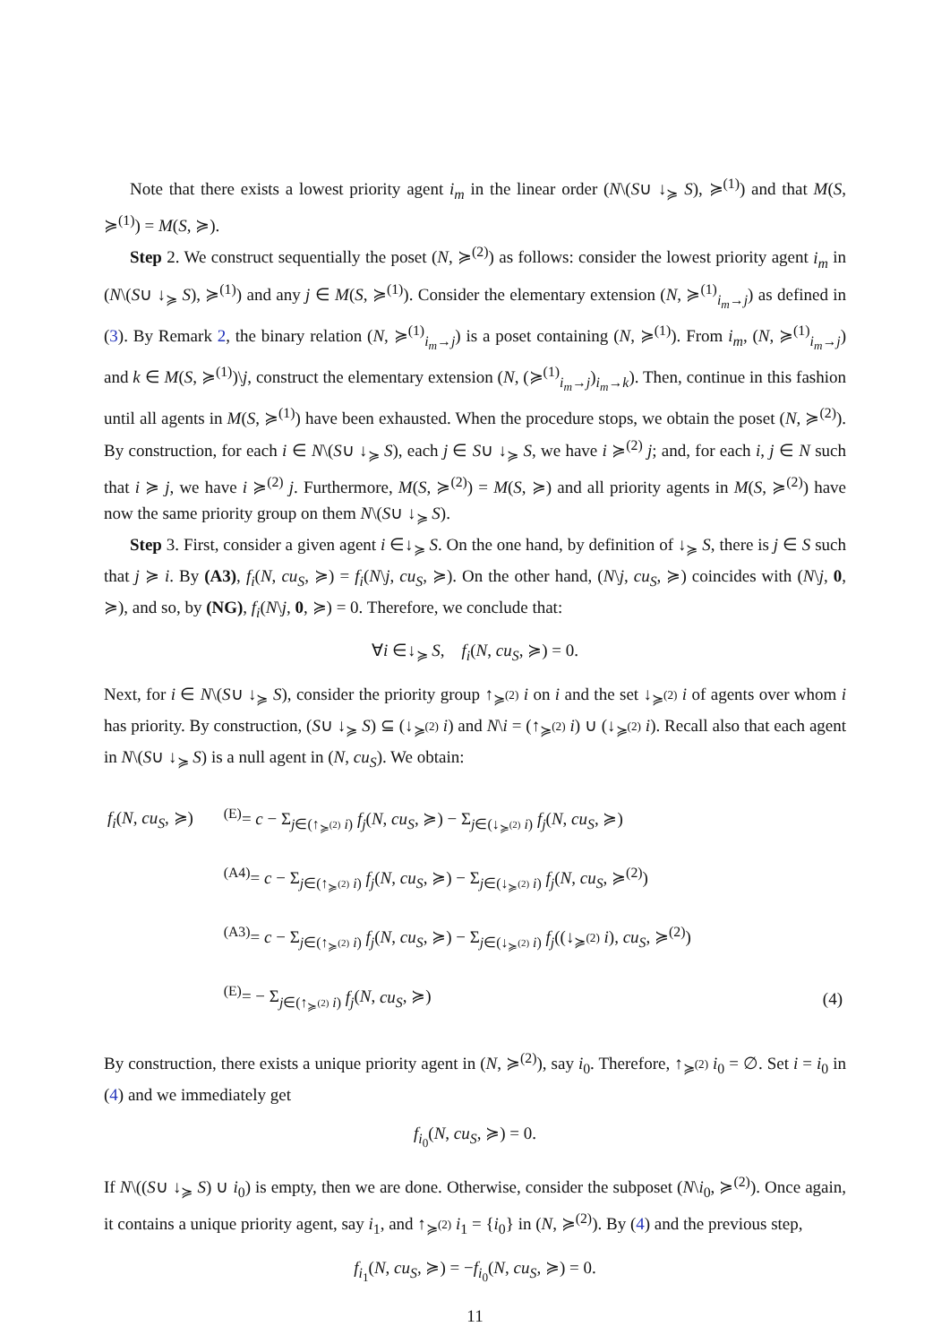Note that there exists a lowest priority agent i<sub>m</sub> in the linear order (N\(S∪ ↓<sub>≽</sub> S), ≽<sup>(1)</sup>) and that M(S, ≽<sup>(1)</sup>) = M(S, ≽).
Step 2. We construct sequentially the poset (N, ≽<sup>(2)</sup>) as follows: consider the lowest priority agent i<sub>m</sub> in (N\(S∪ ↓<sub>≽</sub> S), ≽<sup>(1)</sup>) and any j ∈ M(S, ≽<sup>(1)</sup>). Consider the elementary extension (N, ≽<sup>(1)</sup><sub>i<sub>m</sub>→j</sub>) as defined in (3). By Remark 2, the binary relation (N, ≽<sup>(1)</sup><sub>i<sub>m</sub>→j</sub>) is a poset containing (N, ≽<sup>(1)</sup>). From i<sub>m</sub>, (N, ≽<sup>(1)</sup><sub>i<sub>m</sub>→j</sub>) and k ∈ M(S, ≽<sup>(1)</sup>)\j, construct the elementary extension (N, (≽<sup>(1)</sup><sub>i<sub>m</sub>→j</sub>)<sub>i<sub>m</sub>→k</sub>). Then, continue in this fashion until all agents in M(S, ≽<sup>(1)</sup>) have been exhausted. When the procedure stops, we obtain the poset (N, ≽<sup>(2)</sup>). By construction, for each i ∈ N\(S∪ ↓<sub>≽</sub> S), each j ∈ S∪ ↓<sub>≽</sub> S, we have i ≽<sup>(2)</sup> j; and, for each i, j ∈ N such that i ≽ j, we have i ≽<sup>(2)</sup> j. Furthermore, M(S, ≽<sup>(2)</sup>) = M(S, ≽) and all priority agents in M(S, ≽<sup>(2)</sup>) have now the same priority group on them N\(S∪ ↓<sub>≽</sub> S).
Step 3. First, consider a given agent i ∈↓<sub>≽</sub> S. On the one hand, by definition of ↓<sub>≽</sub> S, there is j ∈ S such that j ≽ i. By (A3), f<sub>i</sub>(N, cu<sub>S</sub>, ≽) = f<sub>i</sub>(N\j, cu<sub>S</sub>, ≽). On the other hand, (N\j, cu<sub>S</sub>, ≽) coincides with (N\j, 0, ≽), and so, by (NG), f<sub>i</sub>(N\j, 0, ≽) = 0. Therefore, we conclude that:
∀i ∈↓<sub>≽</sub> S, f<sub>i</sub>(N, cu<sub>S</sub>, ≽) = 0.
Next, for i ∈ N\(S∪ ↓<sub>≽</sub> S), consider the priority group ↑<sub>≽<sup>(2)</sup></sub> i on i and the set ↓<sub>≽<sup>(2)</sup></sub> i of agents over whom i has priority. By construction, (S∪ ↓<sub>≽</sub> S) ⊆ (↓<sub>≽<sup>(2)</sup></sub> i) and N\i = (↑<sub>≽<sup>(2)</sup></sub> i) ∪ (↓<sub>≽<sup>(2)</sup></sub> i). Recall also that each agent in N\(S∪ ↓<sub>≽</sub> S) is a null agent in (N, cu<sub>S</sub>). We obtain:
| f<sub>i</sub> ( N , cu<sub>S</sub> , ≽) | <sup>(E)</sup>= c − Σ<sub>j∈(↑<sub>≽<sup>(2)</sup></sub> i)</sub> f<sub>j</sub> ( N , cu<sub>S</sub> , ≽) − Σ<sub>j∈(↓<sub>≽<sup>(2)</sup></sub> i)</sub> f<sub>j</sub> ( N , cu<sub>S</sub> , ≽) | |
| | <sup>(A4)</sup>= c − Σ<sub>j∈(↑<sub>≽<sup>(2)</sup></sub> i)</sub> f<sub>j</sub> ( N , cu<sub>S</sub> , ≽) − Σ<sub>j∈(↓<sub>≽<sup>(2)</sup></sub> i)</sub> f<sub>j</sub> ( N , cu<sub>S</sub> , ≽<sup>(2)</sup>) | |
| | <sup>(A3)</sup>= c − Σ<sub>j∈(↑<sub>≽<sup>(2)</sup></sub> i)</sub> f<sub>j</sub> ( N , cu<sub>S</sub> , ≽) − Σ<sub>j∈(↓<sub>≽<sup>(2)</sup></sub> i)</sub> f<sub>j</sub> ((↓<sub>≽<sup>(2)</sup></sub> i ), cu<sub>S</sub> , ≽<sup>(2)</sup>) | |
| | <sup>(E)</sup>= − Σ<sub>j∈(↑<sub>≽<sup>(2)</sup></sub> i)</sub> f<sub>j</sub> ( N , cu<sub>S</sub> , ≽) | (4) |
By construction, there exists a unique priority agent in (N, ≽<sup>(2)</sup>), say i<sub>0</sub>. Therefore, ↑<sub>≽<sup>(2)</sup></sub> i<sub>0</sub> = ∅. Set i = i<sub>0</sub> in (4) and we immediately get
f<sub>i<sub>0</sub></sub>(N, cu<sub>S</sub>, ≽) = 0.
If N\((S∪ ↓<sub>≽</sub> S) ∪ i<sub>0</sub>) is empty, then we are done. Otherwise, consider the subposet (N\i<sub>0</sub>, ≽<sup>(2)</sup>). Once again, it contains a unique priority agent, say i<sub>1</sub>, and ↑<sub>≽<sup>(2)</sup></sub> i<sub>1</sub> = {i<sub>0</sub>} in (N, ≽<sup>(2)</sup>). By (4) and the previous step,
f<sub>i<sub>1</sub></sub>(N, cu<sub>S</sub>, ≽) = −f<sub>i<sub>0</sub></sub>(N, cu<sub>S</sub>, ≽) = 0.
11